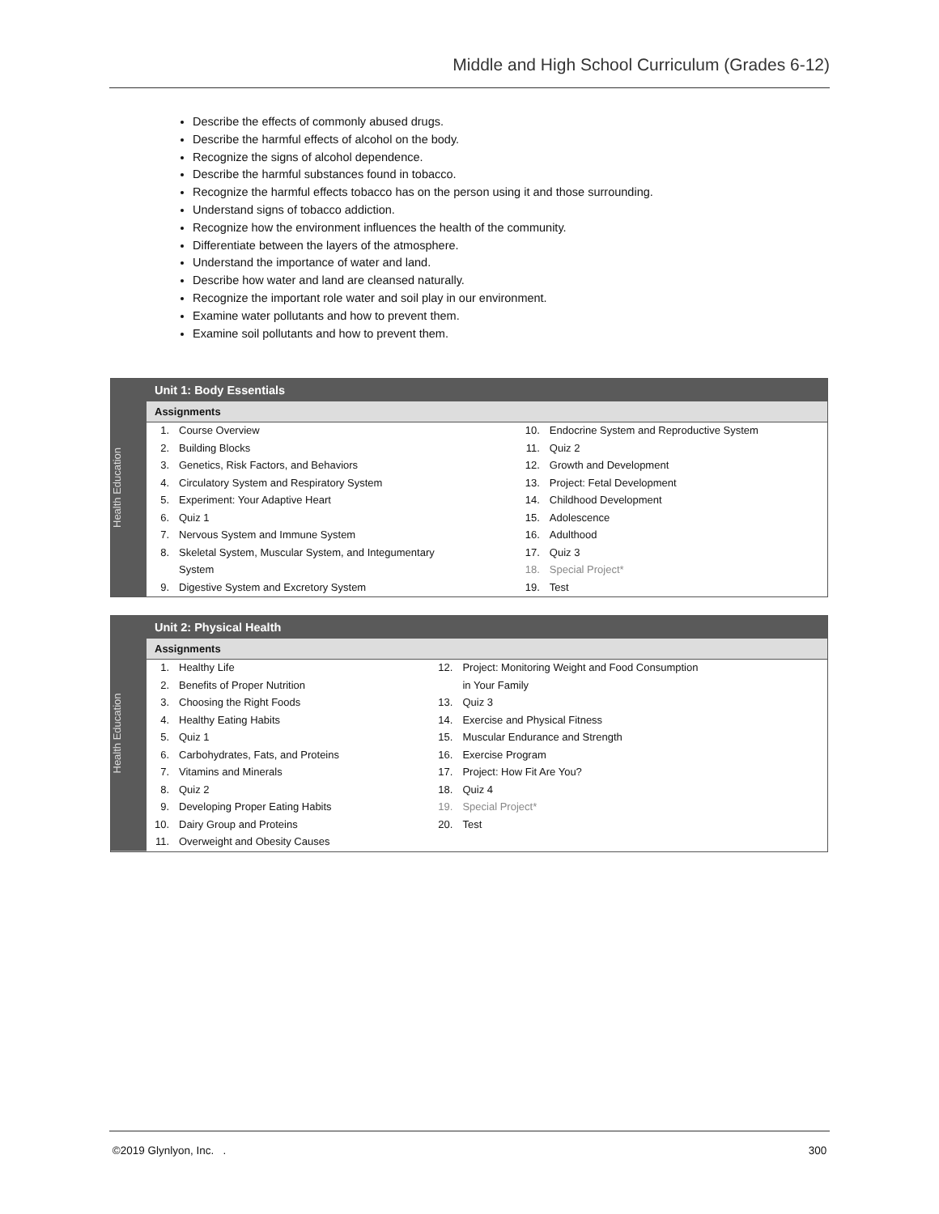Middle and High School Curriculum (Grades 6-12)
Describe the effects of commonly abused drugs.
Describe the harmful effects of alcohol on the body.
Recognize the signs of alcohol dependence.
Describe the harmful substances found in tobacco.
Recognize the harmful effects tobacco has on the person using it and those surrounding.
Understand signs of tobacco addiction.
Recognize how the environment influences the health of the community.
Differentiate between the layers of the atmosphere.
Understand the importance of water and land.
Describe how water and land are cleansed naturally.
Recognize the important role water and soil play in our environment.
Examine water pollutants and how to prevent them.
Examine soil pollutants and how to prevent them.
Health Education
Unit 1: Body Essentials
Assignments
| 1. | Course Overview | 10. | Endocrine System and Reproductive System |
| 2. | Building Blocks | 11. | Quiz 2 |
| 3. | Genetics, Risk Factors, and Behaviors | 12. | Growth and Development |
| 4. | Circulatory System and Respiratory System | 13. | Project: Fetal Development |
| 5. | Experiment: Your Adaptive Heart | 14. | Childhood Development |
| 6. | Quiz 1 | 15. | Adolescence |
| 7. | Nervous System and Immune System | 16. | Adulthood |
| 8. | Skeletal System, Muscular System, and Integumentary | 17. | Quiz 3 |
| | System | 18. | Special Project* |
| 9. | Digestive System and Excretory System | 19. | Test |
Health Education
Unit 2: Physical Health
Assignments
| 1. | Healthy Life | 12. | Project: Monitoring Weight and Food Consumption |
| 2. | Benefits of Proper Nutrition | | in Your Family |
| 3. | Choosing the Right Foods | 13. | Quiz 3 |
| 4. | Healthy Eating Habits | 14. | Exercise and Physical Fitness |
| 5. | Quiz 1 | 15. | Muscular Endurance and Strength |
| 6. | Carbohydrates, Fats, and Proteins | 16. | Exercise Program |
| 7. | Vitamins and Minerals | 17. | Project: How Fit Are You? |
| 8. | Quiz 2 | 18. | Quiz 4 |
| 9. | Developing Proper Eating Habits | 19. | Special Project* |
| 10. | Dairy Group and Proteins | 20. | Test |
| 11. | Overweight and Obesity Causes | | |
©2019 Glynlyon, Inc. . 300